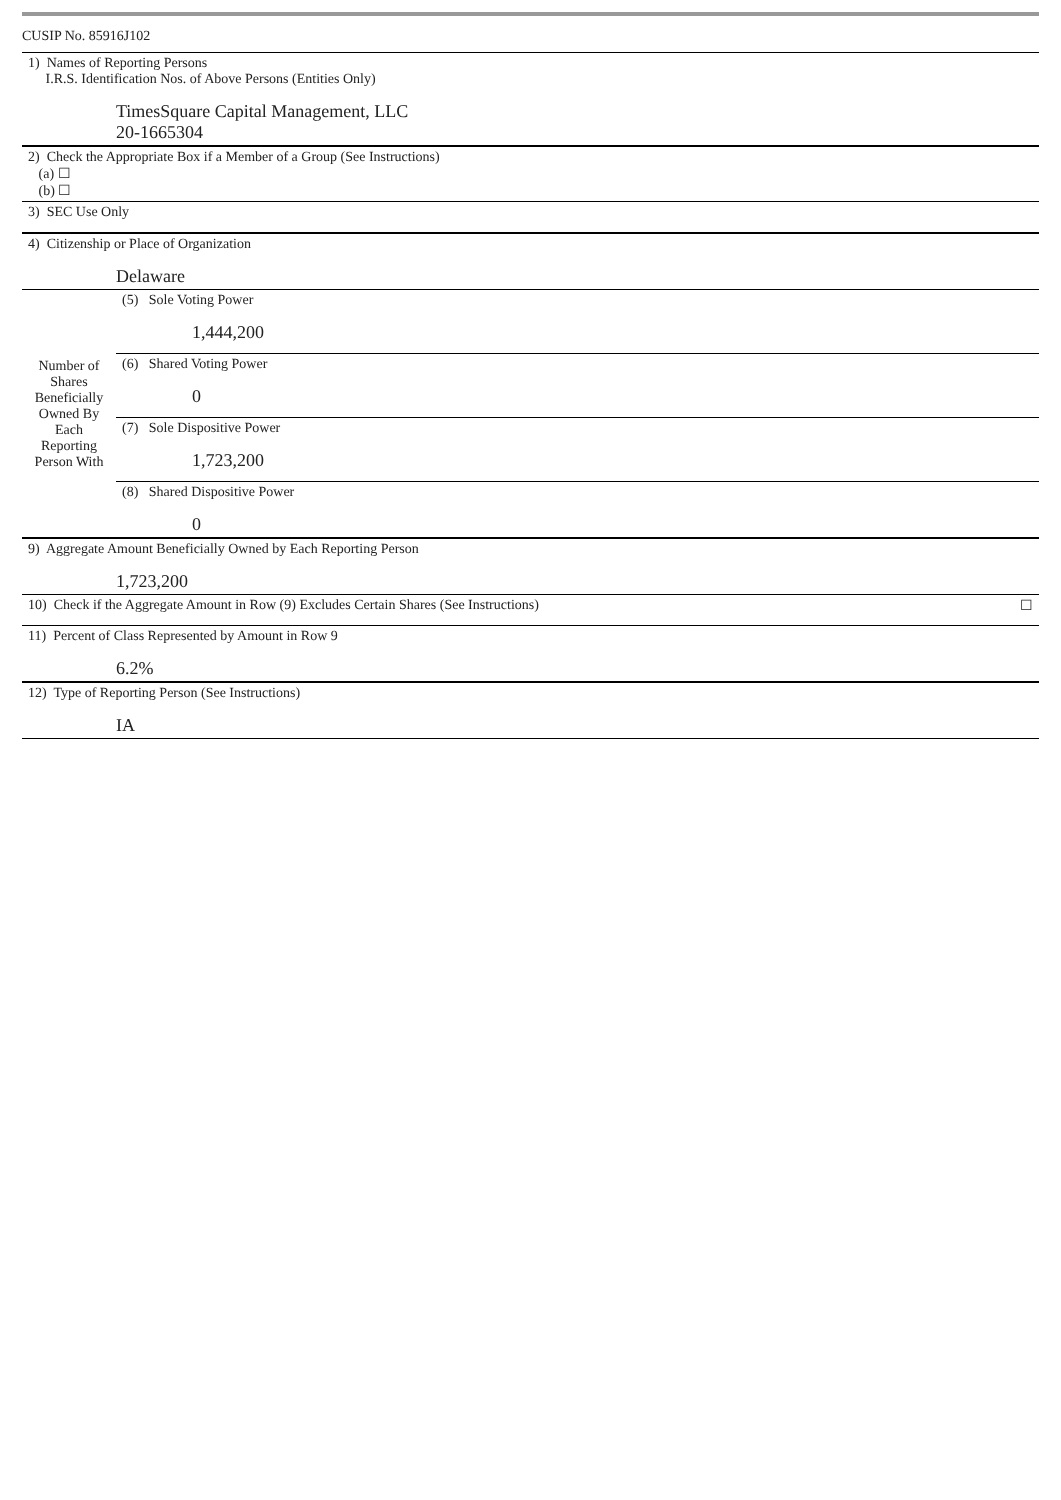CUSIP No. 85916J102
| 1) Names of Reporting Persons I.R.S. Identification Nos. of Above Persons (Entities Only) TimesSquare Capital Management, LLC 20-1665304 | | |
| 2) Check the Appropriate Box if a Member of a Group (See Instructions) (a) ☐ (b) ☐ | | |
| 3) SEC Use Only | | |
| 4) Citizenship or Place of Organization Delaware | | |
| Number of Shares Beneficially Owned By Each Reporting Person With | (5) Sole Voting Power 1,444,200 | |
| | (6) Shared Voting Power 0 | |
| | (7) Sole Dispositive Power 1,723,200 | |
| | (8) Shared Dispositive Power 0 | |
| 9) Aggregate Amount Beneficially Owned by Each Reporting Person 1,723,200 | | |
| 10) Check if the Aggregate Amount in Row (9) Excludes Certain Shares (See Instructions) | | ☐ |
| 11) Percent of Class Represented by Amount in Row 9 6.2% | | |
| 12) Type of Reporting Person (See Instructions) IA | | |